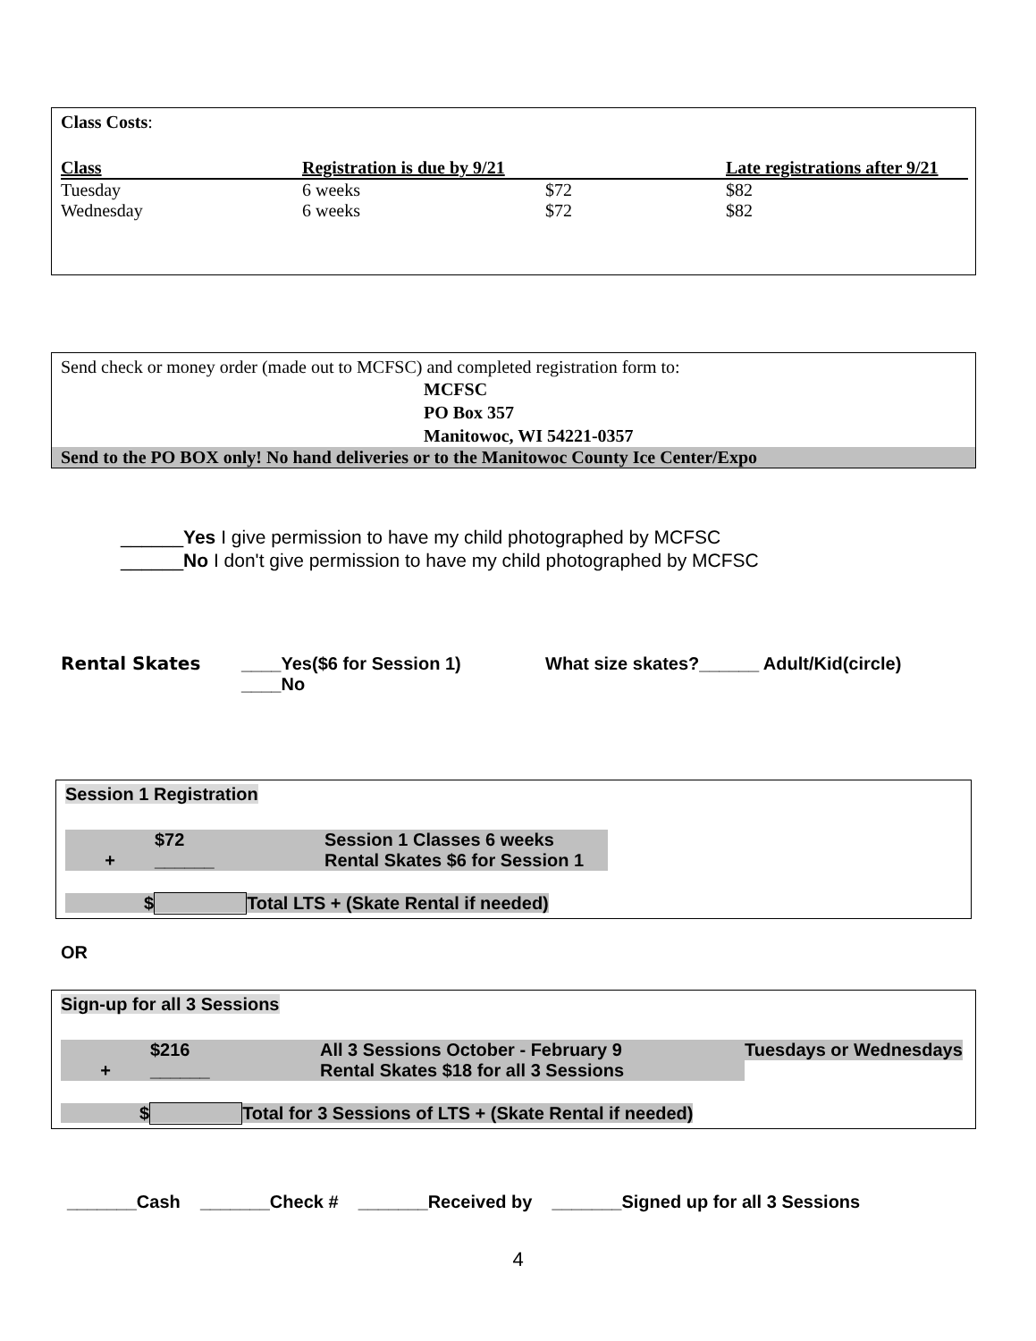Class Costs:
| Class | Registration is due by 9/21 | | Late registrations after 9/21 |
| --- | --- | --- | --- |
| Tuesday | 6 weeks | $72 | $82 |
| Wednesday | 6 weeks | $72 | $82 |
Send check or money order (made out to MCFSC) and completed registration form to:
MCFSC
PO Box 357
Manitowoc, WI 54221-0357
Send to the PO BOX only! No hand deliveries or to the Manitowoc County Ice Center/Expo
______Yes I give permission to have my child photographed by MCFSC
______No I don't give permission to have my child photographed by MCFSC
| Rental Skates | ____Yes($6 for Session 1) | What size skates?______ Adult/Kid(circle) |
| | ____No | |
Session 1 Registration
| | $72 | Session 1 Classes 6 weeks |
| + | ______ | Rental Skates $6 for Session 1 |
$ Total LTS + (Skate Rental if needed)
OR
Sign-up for all 3 Sessions
| | $216 | All 3 Sessions October - February 9 | Tuesdays or Wednesdays |
| + | ______ | Rental Skates $18 for all 3 Sessions | |
$ Total for 3 Sessions of LTS + (Skate Rental if needed)
_______Cash _______Check # _______Received by _______Signed up for all 3 Sessions
4